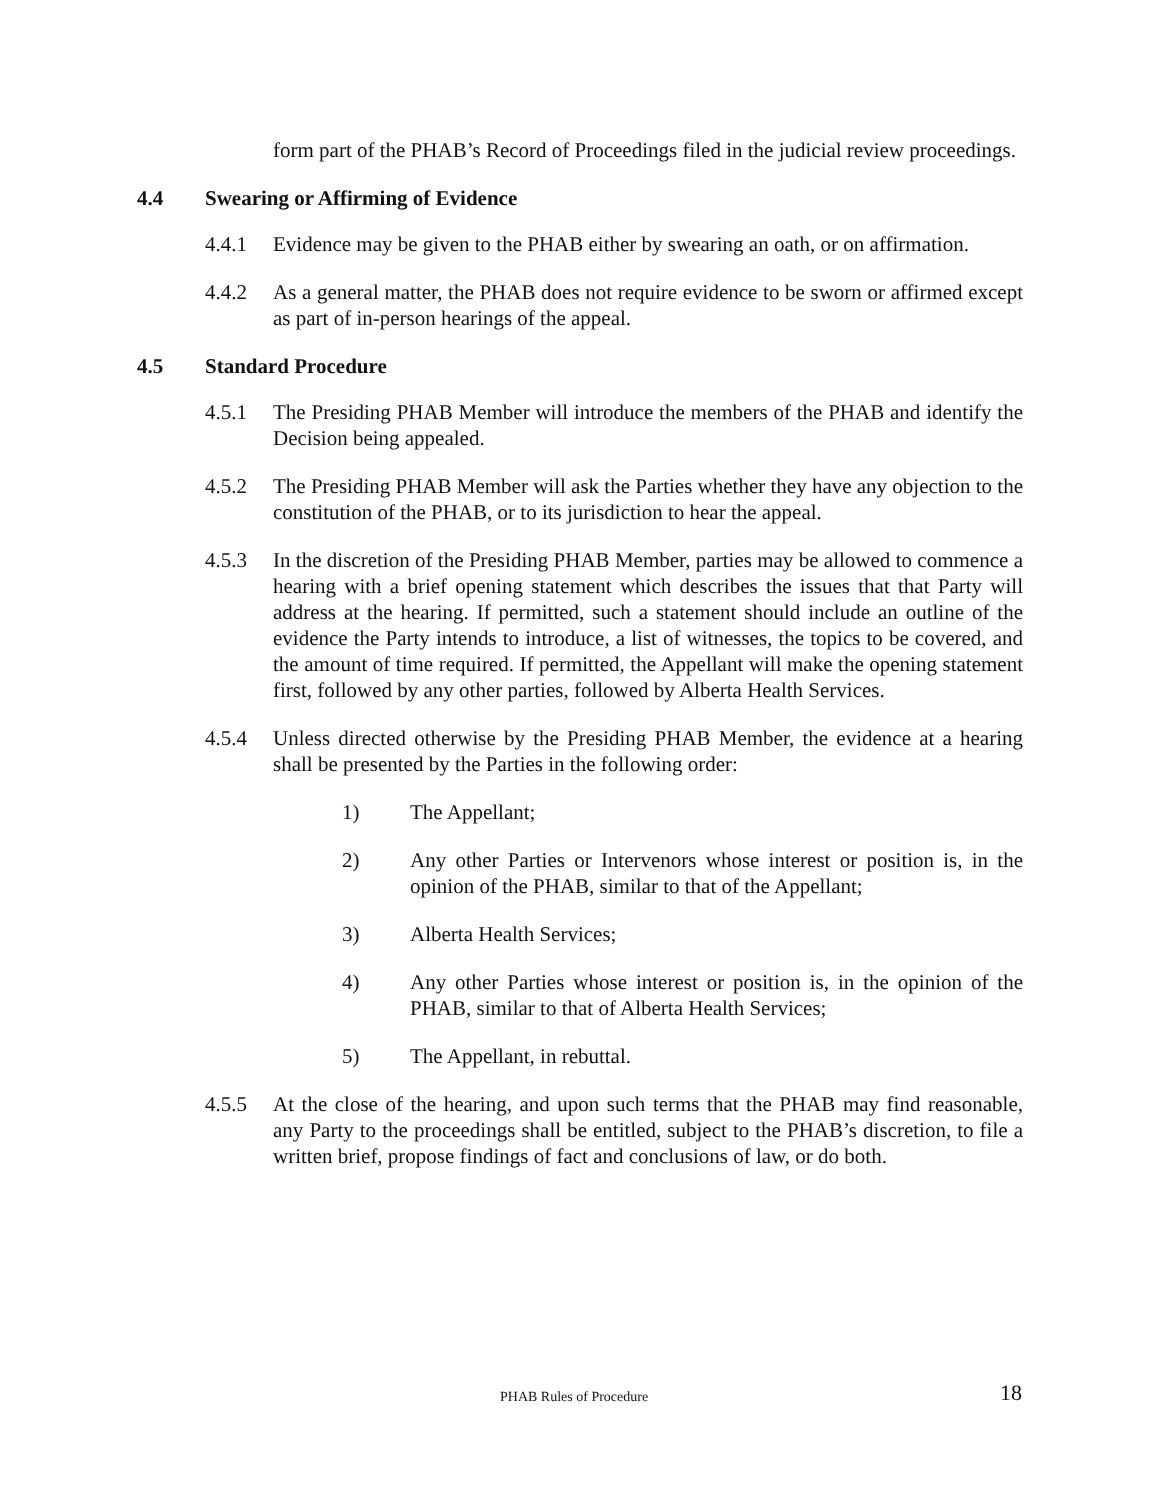form part of the PHAB’s Record of Proceedings filed in the judicial review proceedings.
4.4 Swearing or Affirming of Evidence
4.4.1 Evidence may be given to the PHAB either by swearing an oath, or on affirmation.
4.4.2 As a general matter, the PHAB does not require evidence to be sworn or affirmed except as part of in-person hearings of the appeal.
4.5 Standard Procedure
4.5.1 The Presiding PHAB Member will introduce the members of the PHAB and identify the Decision being appealed.
4.5.2 The Presiding PHAB Member will ask the Parties whether they have any objection to the constitution of the PHAB, or to its jurisdiction to hear the appeal.
4.5.3 In the discretion of the Presiding PHAB Member, parties may be allowed to commence a hearing with a brief opening statement which describes the issues that that Party will address at the hearing. If permitted, such a statement should include an outline of the evidence the Party intends to introduce, a list of witnesses, the topics to be covered, and the amount of time required. If permitted, the Appellant will make the opening statement first, followed by any other parties, followed by Alberta Health Services.
4.5.4 Unless directed otherwise by the Presiding PHAB Member, the evidence at a hearing shall be presented by the Parties in the following order:
1) The Appellant;
2) Any other Parties or Intervenors whose interest or position is, in the opinion of the PHAB, similar to that of the Appellant;
3) Alberta Health Services;
4) Any other Parties whose interest or position is, in the opinion of the PHAB, similar to that of Alberta Health Services;
5) The Appellant, in rebuttal.
4.5.5 At the close of the hearing, and upon such terms that the PHAB may find reasonable, any Party to the proceedings shall be entitled, subject to the PHAB’s discretion, to file a written brief, propose findings of fact and conclusions of law, or do both.
PHAB Rules of Procedure 18